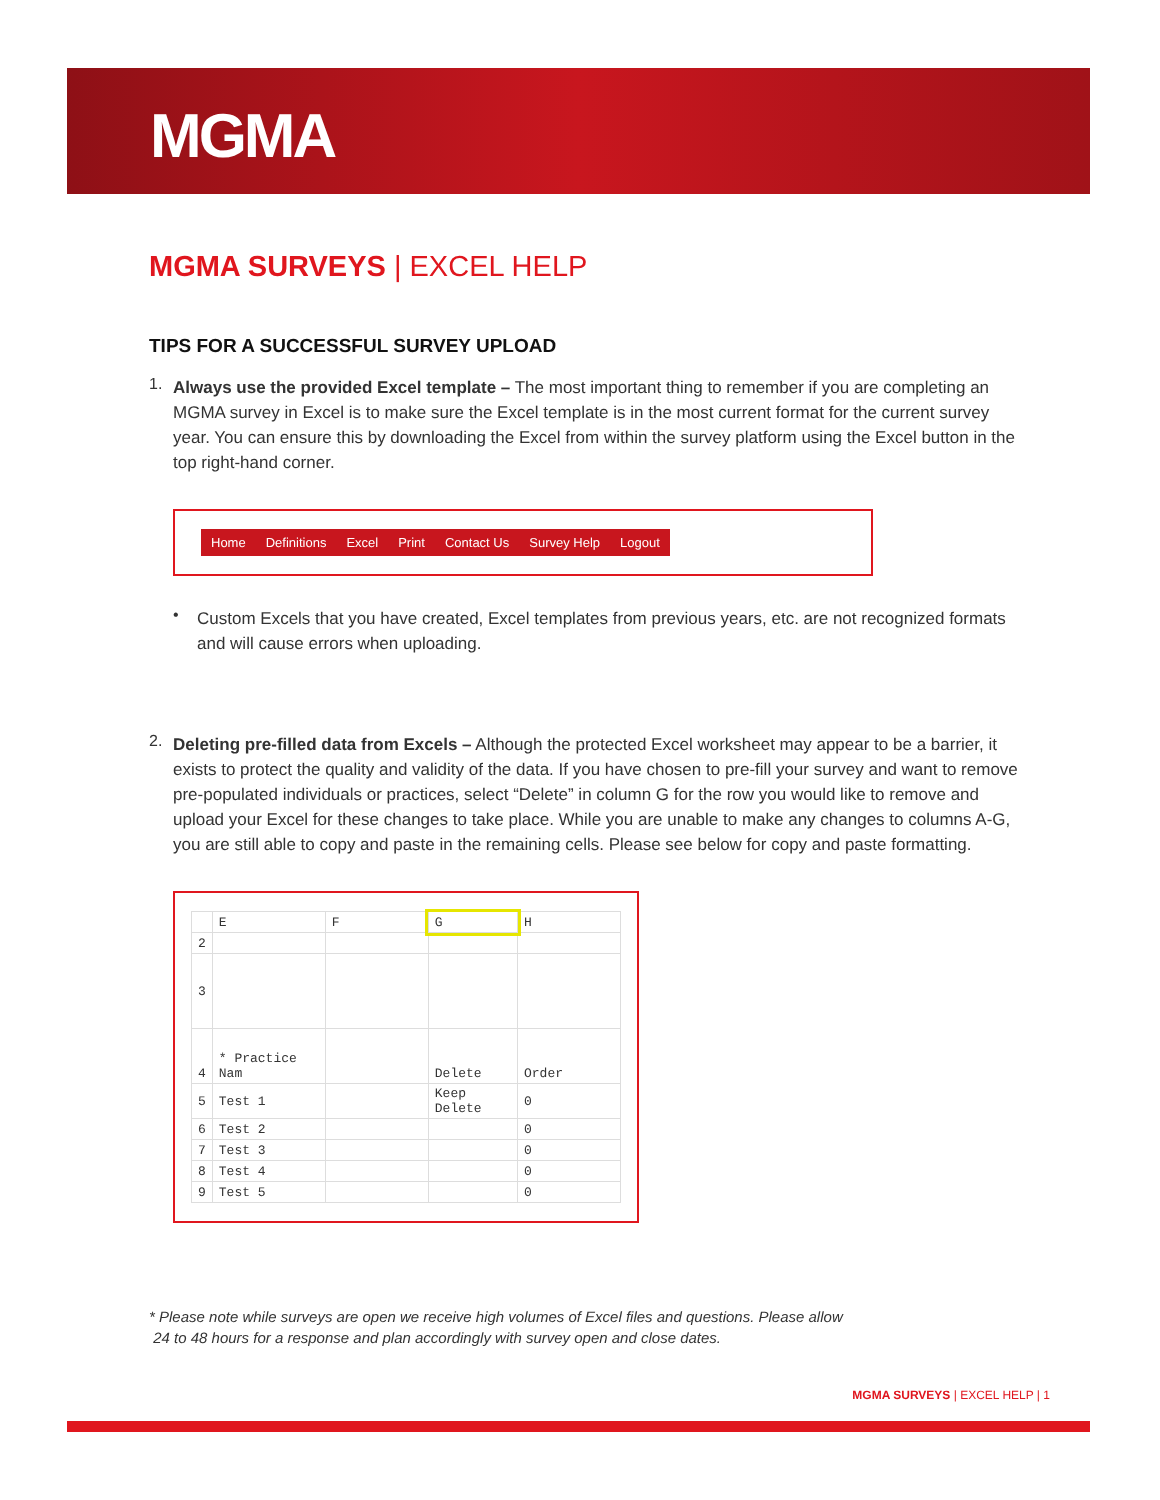MGMA
MGMA SURVEYS | EXCEL HELP
TIPS FOR A SUCCESSFUL SURVEY UPLOAD
1.
Always use the provided Excel template – The most important thing to remember if you are completing an MGMA survey in Excel is to make sure the Excel template is in the most current format for the current survey year. You can ensure this by downloading the Excel from within the survey platform using the Excel button in the top right-hand corner.
Home Definitions Excel Print Contact Us Survey Help Logout
•
Custom Excels that you have created, Excel templates from previous years, etc. are not recognized formats and will cause errors when uploading.
2.
Deleting pre-filled data from Excels – Although the protected Excel worksheet may appear to be a barrier, it exists to protect the quality and validity of the data. If you have chosen to pre-fill your survey and want to remove pre-populated individuals or practices, select “Delete” in column G for the row you would like to remove and upload your Excel for these changes to take place. While you are unable to make any changes to columns A-G, you are still able to copy and paste in the remaining cells. Please see below for copy and paste formatting.
| | E | F | G | H |
| 2 | | | | |
| 3 | | | | |
| 4 | * Practice Nam | | Delete | Order |
| 5 | Test 1 | | Keep Delete | 0 |
| 6 | Test 2 | | | 0 |
| 7 | Test 3 | | | 0 |
| 8 | Test 4 | | | 0 |
| 9 | Test 5 | | | 0 |
* Please note while surveys are open we receive high volumes of Excel files and questions. Please allow
24 to 48 hours for a response and plan accordingly with survey open and close dates.
MGMA SURVEYS | EXCEL HELP | 1